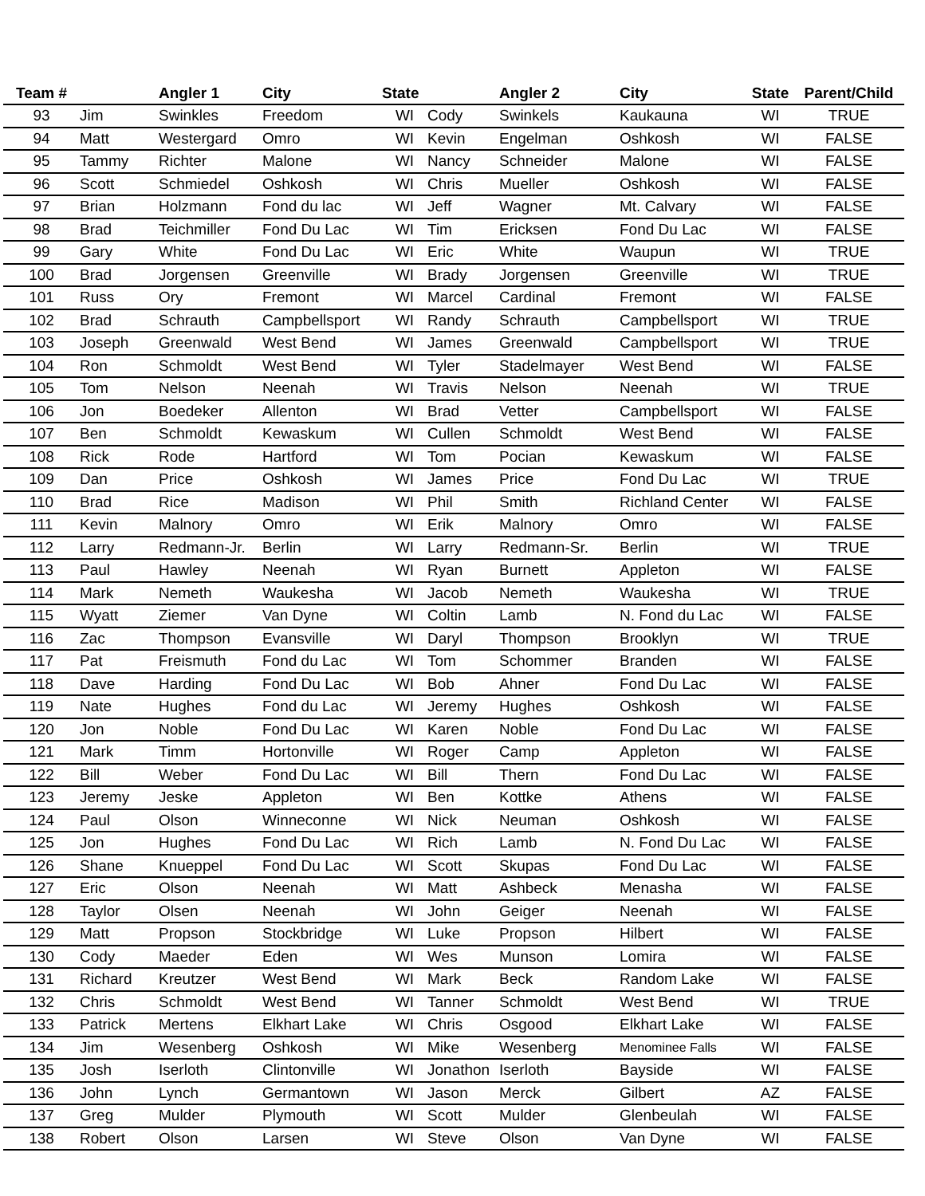| Team # | | Angler 1 | City | State | | Angler 2 | City | State | Parent/Child |
| --- | --- | --- | --- | --- | --- | --- | --- | --- | --- |
| 93 | Jim | Swinkles | Freedom | WI | Cody | Swinkels | Kaukauna | WI | TRUE |
| 94 | Matt | Westergard | Omro | WI | Kevin | Engelman | Oshkosh | WI | FALSE |
| 95 | Tammy | Richter | Malone | WI | Nancy | Schneider | Malone | WI | FALSE |
| 96 | Scott | Schmiedel | Oshkosh | WI | Chris | Mueller | Oshkosh | WI | FALSE |
| 97 | Brian | Holzmann | Fond du lac | WI | Jeff | Wagner | Mt. Calvary | WI | FALSE |
| 98 | Brad | Teichmiller | Fond Du Lac | WI | Tim | Ericksen | Fond Du Lac | WI | FALSE |
| 99 | Gary | White | Fond Du Lac | WI | Eric | White | Waupun | WI | TRUE |
| 100 | Brad | Jorgensen | Greenville | WI | Brady | Jorgensen | Greenville | WI | TRUE |
| 101 | Russ | Ory | Fremont | WI | Marcel | Cardinal | Fremont | WI | FALSE |
| 102 | Brad | Schrauth | Campbellsport | WI | Randy | Schrauth | Campbellsport | WI | TRUE |
| 103 | Joseph | Greenwald | West Bend | WI | James | Greenwald | Campbellsport | WI | TRUE |
| 104 | Ron | Schmoldt | West Bend | WI | Tyler | Stadelmayer | West Bend | WI | FALSE |
| 105 | Tom | Nelson | Neenah | WI | Travis | Nelson | Neenah | WI | TRUE |
| 106 | Jon | Boedeker | Allenton | WI | Brad | Vetter | Campbellsport | WI | FALSE |
| 107 | Ben | Schmoldt | Kewaskum | WI | Cullen | Schmoldt | West Bend | WI | FALSE |
| 108 | Rick | Rode | Hartford | WI | Tom | Pocian | Kewaskum | WI | FALSE |
| 109 | Dan | Price | Oshkosh | WI | James | Price | Fond Du Lac | WI | TRUE |
| 110 | Brad | Rice | Madison | WI | Phil | Smith | Richland Center | WI | FALSE |
| 111 | Kevin | Malnory | Omro | WI | Erik | Malnory | Omro | WI | FALSE |
| 112 | Larry | Redmann-Jr. | Berlin | WI | Larry | Redmann-Sr. | Berlin | WI | TRUE |
| 113 | Paul | Hawley | Neenah | WI | Ryan | Burnett | Appleton | WI | FALSE |
| 114 | Mark | Nemeth | Waukesha | WI | Jacob | Nemeth | Waukesha | WI | TRUE |
| 115 | Wyatt | Ziemer | Van Dyne | WI | Coltin | Lamb | N. Fond du Lac | WI | FALSE |
| 116 | Zac | Thompson | Evansville | WI | Daryl | Thompson | Brooklyn | WI | TRUE |
| 117 | Pat | Freismuth | Fond du Lac | WI | Tom | Schommer | Branden | WI | FALSE |
| 118 | Dave | Harding | Fond Du Lac | WI | Bob | Ahner | Fond Du Lac | WI | FALSE |
| 119 | Nate | Hughes | Fond du Lac | WI | Jeremy | Hughes | Oshkosh | WI | FALSE |
| 120 | Jon | Noble | Fond Du Lac | WI | Karen | Noble | Fond Du Lac | WI | FALSE |
| 121 | Mark | Timm | Hortonville | WI | Roger | Camp | Appleton | WI | FALSE |
| 122 | Bill | Weber | Fond Du Lac | WI | Bill | Thern | Fond Du Lac | WI | FALSE |
| 123 | Jeremy | Jeske | Appleton | WI | Ben | Kottke | Athens | WI | FALSE |
| 124 | Paul | Olson | Winneconne | WI | Nick | Neuman | Oshkosh | WI | FALSE |
| 125 | Jon | Hughes | Fond Du Lac | WI | Rich | Lamb | N. Fond Du Lac | WI | FALSE |
| 126 | Shane | Knueppel | Fond Du Lac | WI | Scott | Skupas | Fond Du Lac | WI | FALSE |
| 127 | Eric | Olson | Neenah | WI | Matt | Ashbeck | Menasha | WI | FALSE |
| 128 | Taylor | Olsen | Neenah | WI | John | Geiger | Neenah | WI | FALSE |
| 129 | Matt | Propson | Stockbridge | WI | Luke | Propson | Hilbert | WI | FALSE |
| 130 | Cody | Maeder | Eden | WI | Wes | Munson | Lomira | WI | FALSE |
| 131 | Richard | Kreutzer | West Bend | WI | Mark | Beck | Random Lake | WI | FALSE |
| 132 | Chris | Schmoldt | West Bend | WI | Tanner | Schmoldt | West Bend | WI | TRUE |
| 133 | Patrick | Mertens | Elkhart Lake | WI | Chris | Osgood | Elkhart Lake | WI | FALSE |
| 134 | Jim | Wesenberg | Oshkosh | WI | Mike | Wesenberg | Menominee Falls | WI | FALSE |
| 135 | Josh | Iserloth | Clintonville | WI | Jonathon | Iserloth | Bayside | WI | FALSE |
| 136 | John | Lynch | Germantown | WI | Jason | Merck | Gilbert | AZ | FALSE |
| 137 | Greg | Mulder | Plymouth | WI | Scott | Mulder | Glenbeulah | WI | FALSE |
| 138 | Robert | Olson | Larsen | WI | Steve | Olson | Van Dyne | WI | FALSE |